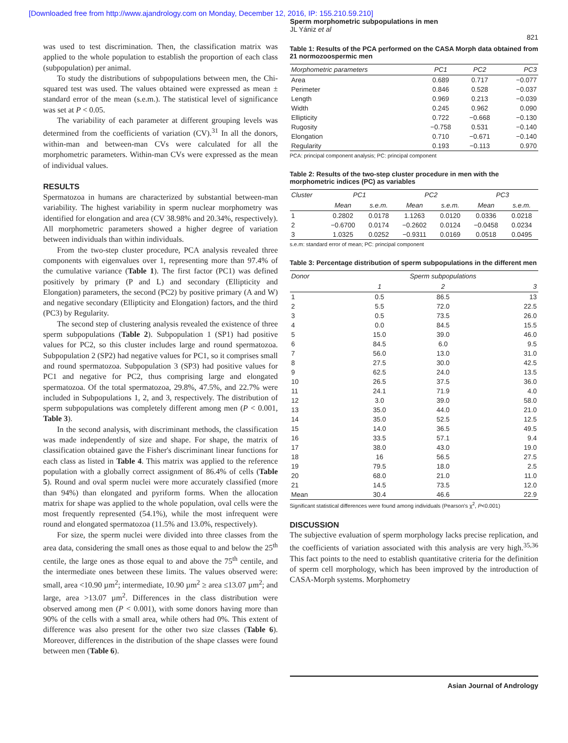[Downloaded free from http://www.ajandrology.com on Monday, December 12, 2016, IP: 155.210.59.210]
Sperm morphometric subpopulations in men
JL Yániz et al
821
was used to test discrimination. Then, the classification matrix was applied to the whole population to establish the proportion of each class (subpopulation) per animal.
To study the distributions of subpopulations between men, the Chi-squared test was used. The values obtained were expressed as mean ± standard error of the mean (s.e.m.). The statistical level of significance was set at P < 0.05.
The variability of each parameter at different grouping levels was determined from the coefficients of variation (CV).<sup>31</sup> In all the donors, within-man and between-man CVs were calculated for all the morphometric parameters. Within-man CVs were expressed as the mean of individual values.
RESULTS
Spermatozoa in humans are characterized by substantial between-man variability. The highest variability in sperm nuclear morphometry was identified for elongation and area (CV 38.98% and 20.34%, respectively). All morphometric parameters showed a higher degree of variation between individuals than within individuals.
From the two-step cluster procedure, PCA analysis revealed three components with eigenvalues over 1, representing more than 97.4% of the cumulative variance (Table 1). The first factor (PC1) was defined positively by primary (P and L) and secondary (Ellipticity and Elongation) parameters, the second (PC2) by positive primary (A and W) and negative secondary (Ellipticity and Elongation) factors, and the third (PC3) by Regularity.
The second step of clustering analysis revealed the existence of three sperm subpopulations (Table 2). Subpopulation 1 (SP1) had positive values for PC2, so this cluster includes large and round spermatozoa. Subpopulation 2 (SP2) had negative values for PC1, so it comprises small and round spermatozoa. Subpopulation 3 (SP3) had positive values for PC1 and negative for PC2, thus comprising large and elongated spermatozoa. Of the total spermatozoa, 29.8%, 47.5%, and 22.7% were included in Subpopulations 1, 2, and 3, respectively. The distribution of sperm subpopulations was completely different among men (P < 0.001, Table 3).
In the second analysis, with discriminant methods, the classification was made independently of size and shape. For shape, the matrix of classification obtained gave the Fisher's discriminant linear functions for each class as listed in Table 4. This matrix was applied to the reference population with a globally correct assignment of 86.4% of cells (Table 5). Round and oval sperm nuclei were more accurately classified (more than 94%) than elongated and pyriform forms. When the allocation matrix for shape was applied to the whole population, oval cells were the most frequently represented (54.1%), while the most infrequent were round and elongated spermatozoa (11.5% and 13.0%, respectively).
For size, the sperm nuclei were divided into three classes from the area data, considering the small ones as those equal to and below the 25<sup>th</sup> centile, the large ones as those equal to and above the 75<sup>th</sup> centile, and the intermediate ones between these limits. The values observed were: small, area <10.90 µm<sup>2</sup>; intermediate, 10.90 µm<sup>2</sup> ≥ area ≤13.07 µm<sup>2</sup>; and large, area >13.07 µm<sup>2</sup>. Differences in the class distribution were observed among men (P < 0.001), with some donors having more than 90% of the cells with a small area, while others had 0%. This extent of difference was also present for the other two size classes (Table 6). Moreover, differences in the distribution of the shape classes were found between men (Table 6).
Table 1: Results of the PCA performed on the CASA Morph data obtained from 21 normozoospermic men
| Morphometric parameters | PC1 | PC2 | PC3 |
| --- | --- | --- | --- |
| Area | 0.689 | 0.717 | −0.077 |
| Perimeter | 0.846 | 0.528 | −0.037 |
| Length | 0.969 | 0.213 | −0.039 |
| Width | 0.245 | 0.962 | 0.090 |
| Ellipticity | 0.722 | −0.668 | −0.130 |
| Rugosity | −0.758 | 0.531 | −0.140 |
| Elongation | 0.710 | −0.671 | −0.140 |
| Regularity | 0.193 | −0.113 | 0.970 |
PCA: principal component analysis; PC: principal component
Table 2: Results of the two-step cluster procedure in men with the morphometric indices (PC) as variables
| Cluster | PC1 | | PC2 | | PC3 | |
| --- | --- | --- | --- | --- | --- | --- |
| | Mean | s.e.m. | Mean | s.e.m. | Mean | s.e.m. |
| 1 | 0.2802 | 0.0178 | 1.1263 | 0.0120 | 0.0336 | 0.0218 |
| 2 | −0.6700 | 0.0174 | −0.2602 | 0.0124 | −0.0458 | 0.0234 |
| 3 | 1.0325 | 0.0252 | −0.9311 | 0.0169 | 0.0518 | 0.0495 |
s.e.m: standard error of mean; PC: principal component
Table 3: Percentage distribution of sperm subpopulations in the different men
| Donor | Sperm subpopulations | | |
| --- | --- | --- | --- |
| | 1 | 2 | 3 |
| 1 | 0.5 | 86.5 | 13 |
| 2 | 5.5 | 72.0 | 22.5 |
| 3 | 0.5 | 73.5 | 26.0 |
| 4 | 0.0 | 84.5 | 15.5 |
| 5 | 15.0 | 39.0 | 46.0 |
| 6 | 84.5 | 6.0 | 9.5 |
| 7 | 56.0 | 13.0 | 31.0 |
| 8 | 27.5 | 30.0 | 42.5 |
| 9 | 62.5 | 24.0 | 13.5 |
| 10 | 26.5 | 37.5 | 36.0 |
| 11 | 24.1 | 71.9 | 4.0 |
| 12 | 3.0 | 39.0 | 58.0 |
| 13 | 35.0 | 44.0 | 21.0 |
| 14 | 35.0 | 52.5 | 12.5 |
| 15 | 14.0 | 36.5 | 49.5 |
| 16 | 33.5 | 57.1 | 9.4 |
| 17 | 38.0 | 43.0 | 19.0 |
| 18 | 16 | 56.5 | 27.5 |
| 19 | 79.5 | 18.0 | 2.5 |
| 20 | 68.0 | 21.0 | 11.0 |
| 21 | 14.5 | 73.5 | 12.0 |
| Mean | 30.4 | 46.6 | 22.9 |
Significant statistical differences were found among individuals (Pearson's χ<sup>2</sup>, P<0.001)
DISCUSSION
The subjective evaluation of sperm morphology lacks precise replication, and the coefficients of variation associated with this analysis are very high.<sup>35,36</sup> This fact points to the need to establish quantitative criteria for the definition of sperm cell morphology, which has been improved by the introduction of CASA-Morph systems. Morphometry
Asian Journal of Andrology